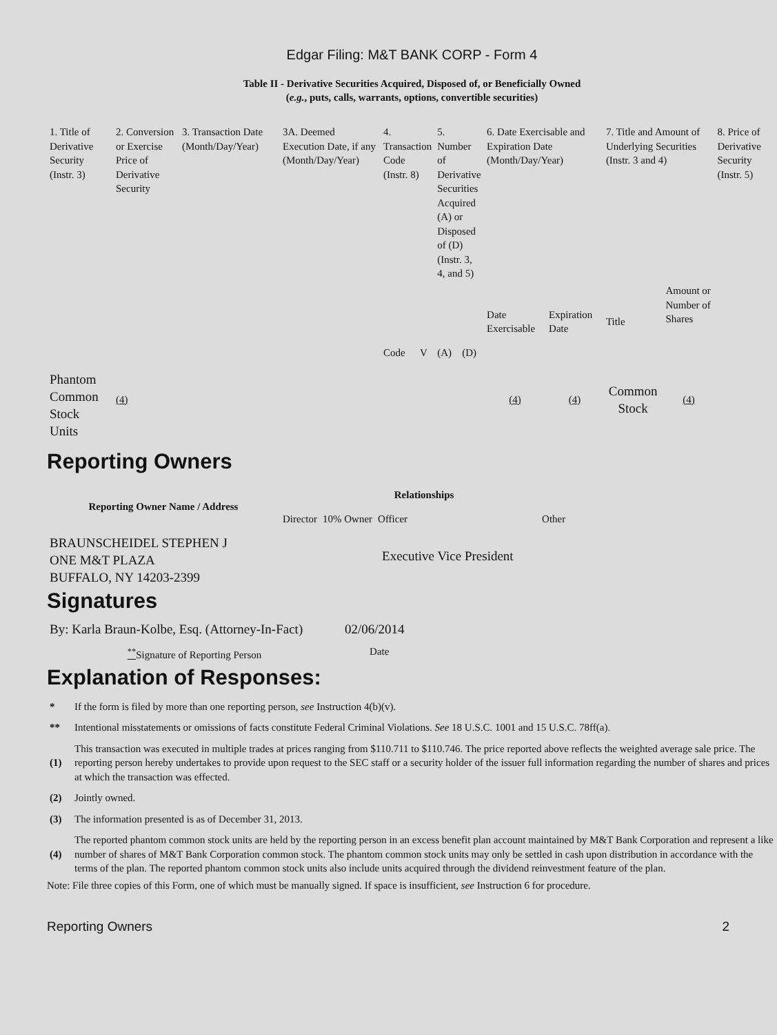Edgar Filing: M&T BANK CORP - Form 4
Table II - Derivative Securities Acquired, Disposed of, or Beneficially Owned
(e.g., puts, calls, warrants, options, convertible securities)
| 1. Title of Derivative Security (Instr. 3) | 2. Conversion or Exercise Price of Derivative Security | 3. Transaction Date (Month/Day/Year) | 3A. Deemed Execution Date, if any (Month/Day/Year) | 4. Transaction Code (Instr. 8) | | 5. Number of Derivative Securities Acquired (A) or Disposed of (D) (Instr. 3, 4, and 5) | | 6. Date Exercisable and Expiration Date (Month/Day/Year) | | 7. Title and Amount of Underlying Securities (Instr. 3 and 4) | | 8. Price of Derivative Security (Instr. 5) |
| | | | | Code | V | (A) | (D) | Date Exercisable | Expiration Date | Title | Amount or Number of Shares | |
| Phantom Common Stock Units | (4) | | | | | | | (4) | (4) | Common Stock | (4) | |
Reporting Owners
| Reporting Owner Name / Address | Relationships | | | |
| --- | --- | --- | --- | --- |
| | Director | 10% Owner | Officer | Other |
| BRAUNSCHEIDEL STEPHEN J ONE M&T PLAZA BUFFALO, NY 14203-2399 | | | Executive Vice President | |
Signatures
| By: Karla Braun-Kolbe, Esq. (Attorney-In-Fact) | 02/06/2014 |
| <sup>**</sup> Signature of Reporting Person | Date |
Explanation of Responses:
| * | If the form is filed by more than one reporting person, see Instruction 4(b)(v). |
| ** | Intentional misstatements or omissions of facts constitute Federal Criminal Violations. See 18 U.S.C. 1001 and 15 U.S.C. 78ff(a). |
| (1) | This transaction was executed in multiple trades at prices ranging from $110.711 to $110.746. The price reported above reflects the weighted average sale price. The reporting person hereby undertakes to provide upon request to the SEC staff or a security holder of the issuer full information regarding the number of shares and prices at which the transaction was effected. |
| (2) | Jointly owned. |
| (3) | The information presented is as of December 31, 2013. |
| (4) | The reported phantom common stock units are held by the reporting person in an excess benefit plan account maintained by M&T Bank Corporation and represent a like number of shares of M&T Bank Corporation common stock. The phantom common stock units may only be settled in cash upon distribution in accordance with the terms of the plan. The reported phantom common stock units also include units acquired through the dividend reinvestment feature of the plan. |
Note: File three copies of this Form, one of which must be manually signed. If space is insufficient, see Instruction 6 for procedure.
Reporting Owners 2